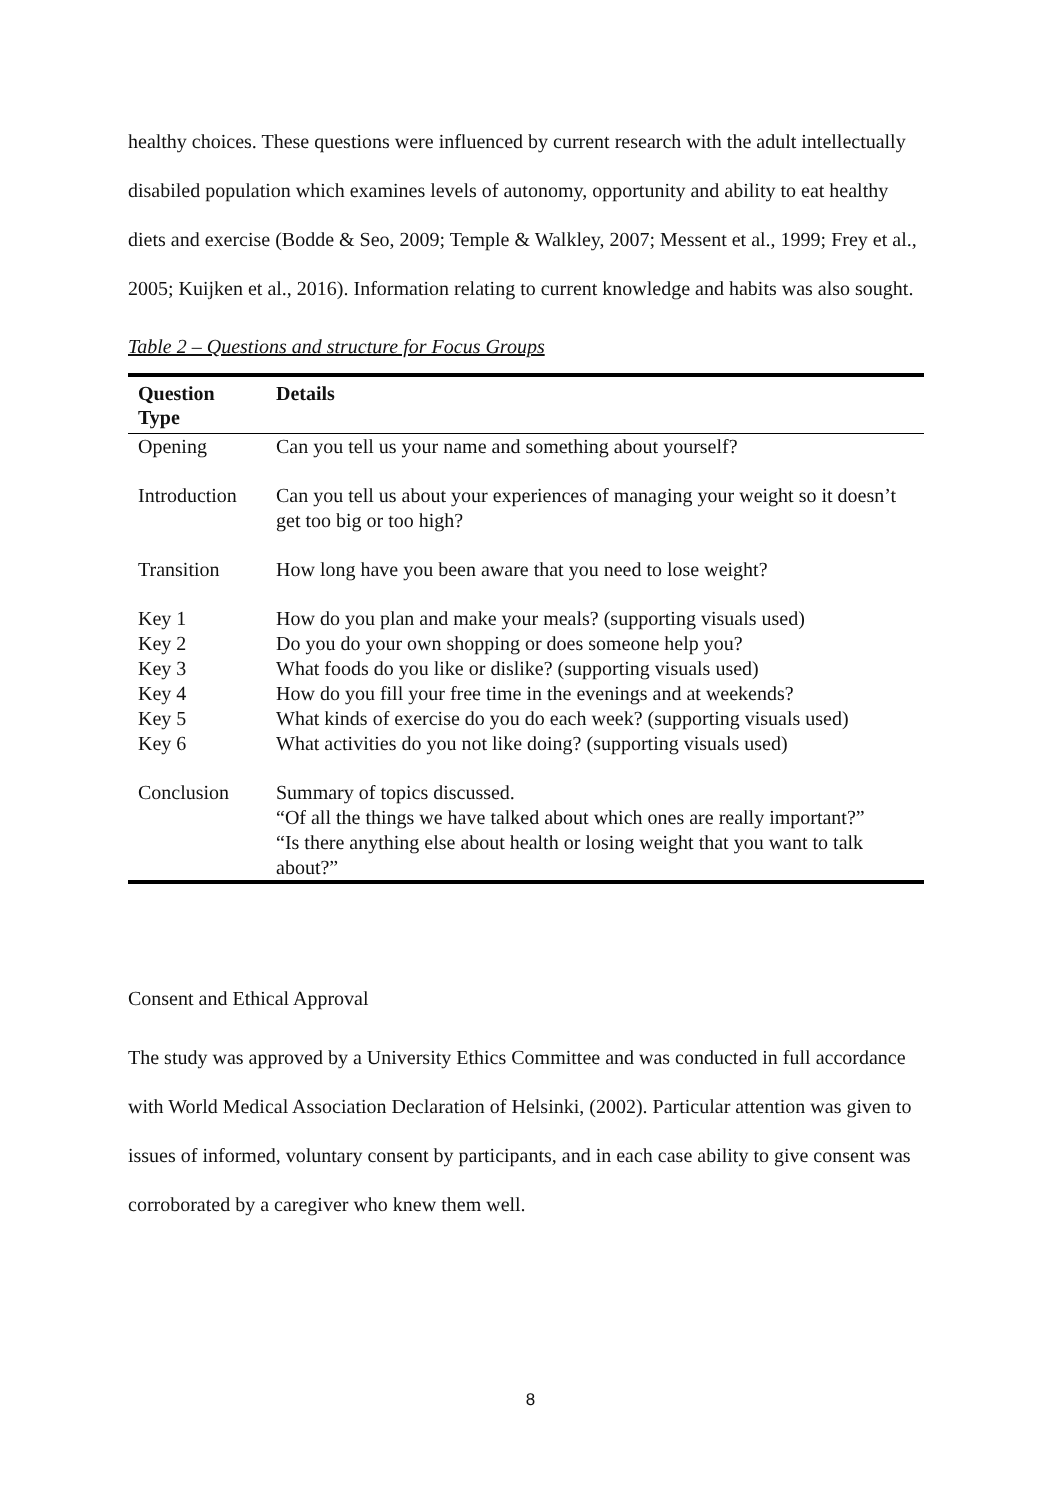healthy choices. These questions were influenced by current research with the adult intellectually disabiled population which examines levels of autonomy, opportunity and ability to eat healthy diets and exercise (Bodde & Seo, 2009; Temple & Walkley, 2007; Messent et al., 1999; Frey et al., 2005; Kuijken et al., 2016). Information relating to current knowledge and habits was also sought.
Table 2 – Questions and structure for Focus Groups
| Question Type | Details |
| --- | --- |
| Opening | Can you tell us your name and something about yourself? |
| Introduction | Can you tell us about your experiences of managing your weight so it doesn’t get too big or too high? |
| Transition | How long have you been aware that you need to lose weight? |
| Key 1 | How do you plan and make your meals? (supporting visuals used) |
| Key 2 | Do you do your own shopping or does someone help you? |
| Key 3 | What foods do you like or dislike? (supporting visuals used) |
| Key 4 | How do you fill your free time in the evenings and at weekends? |
| Key 5 | What kinds of exercise do you do each week? (supporting visuals used) |
| Key 6 | What activities do you not like doing? (supporting visuals used) |
| Conclusion | Summary of topics discussed. “Of all the things we have talked about which ones are really important?” “Is there anything else about health or losing weight that you want to talk about?” |
Consent and Ethical Approval
The study was approved by a University Ethics Committee and was conducted in full accordance with World Medical Association Declaration of Helsinki, (2002). Particular attention was given to issues of informed, voluntary consent by participants, and in each case ability to give consent was corroborated by a caregiver who knew them well.
8